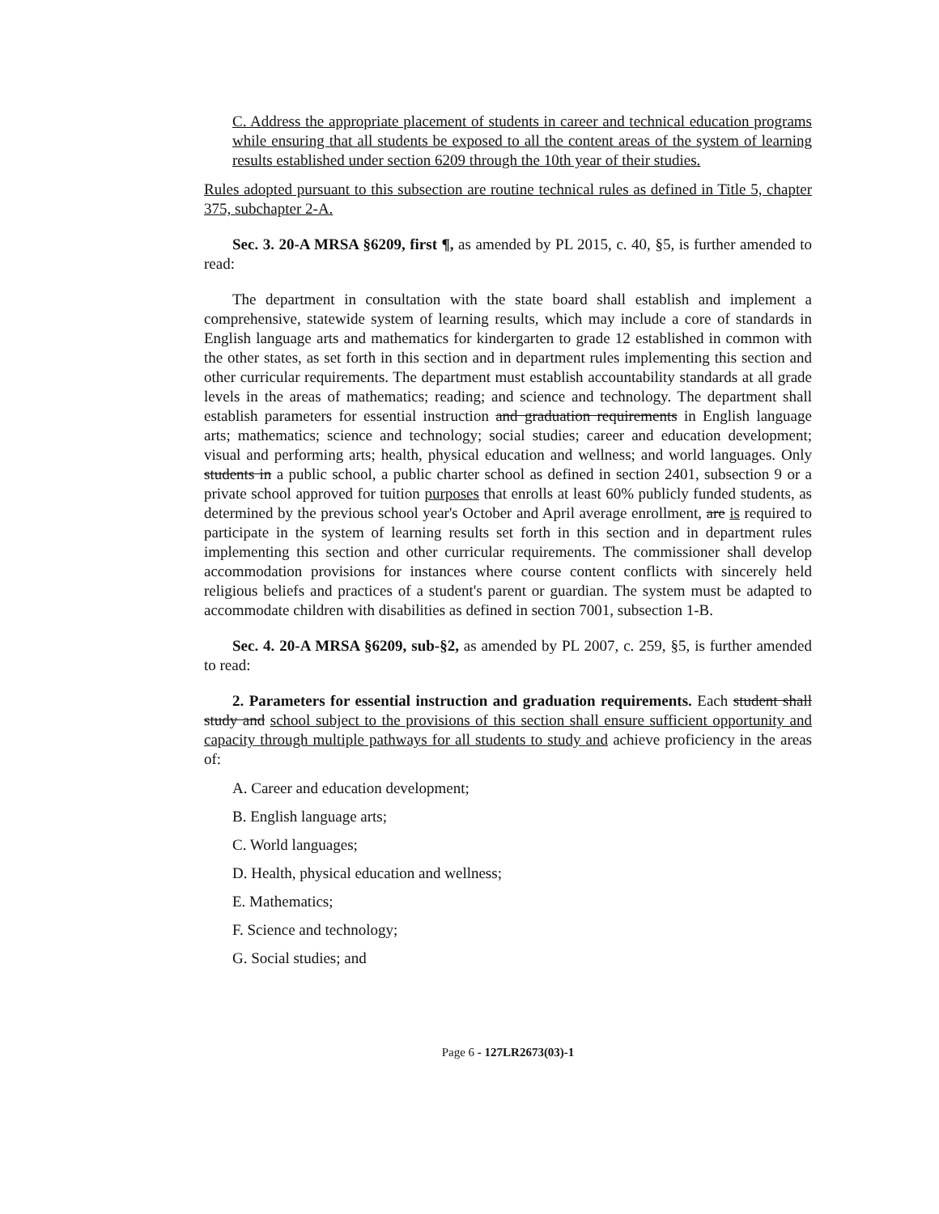C. Address the appropriate placement of students in career and technical education programs while ensuring that all students be exposed to all the content areas of the system of learning results established under section 6209 through the 10th year of their studies.
Rules adopted pursuant to this subsection are routine technical rules as defined in Title 5, chapter 375, subchapter 2-A.
Sec. 3. 20-A MRSA §6209, first ¶, as amended by PL 2015, c. 40, §5, is further amended to read:
The department in consultation with the state board shall establish and implement a comprehensive, statewide system of learning results, which may include a core of standards in English language arts and mathematics for kindergarten to grade 12 established in common with the other states, as set forth in this section and in department rules implementing this section and other curricular requirements. The department must establish accountability standards at all grade levels in the areas of mathematics; reading; and science and technology. The department shall establish parameters for essential instruction and graduation requirements in English language arts; mathematics; science and technology; social studies; career and education development; visual and performing arts; health, physical education and wellness; and world languages. Only students in a public school, a public charter school as defined in section 2401, subsection 9 or a private school approved for tuition purposes that enrolls at least 60% publicly funded students, as determined by the previous school year's October and April average enrollment, are is required to participate in the system of learning results set forth in this section and in department rules implementing this section and other curricular requirements. The commissioner shall develop accommodation provisions for instances where course content conflicts with sincerely held religious beliefs and practices of a student's parent or guardian. The system must be adapted to accommodate children with disabilities as defined in section 7001, subsection 1-B.
Sec. 4. 20-A MRSA §6209, sub-§2, as amended by PL 2007, c. 259, §5, is further amended to read:
2. Parameters for essential instruction and graduation requirements. Each student shall study and school subject to the provisions of this section shall ensure sufficient opportunity and capacity through multiple pathways for all students to study and achieve proficiency in the areas of:
A. Career and education development;
B. English language arts;
C. World languages;
D. Health, physical education and wellness;
E. Mathematics;
F. Science and technology;
G. Social studies; and
Page 6 - 127LR2673(03)-1